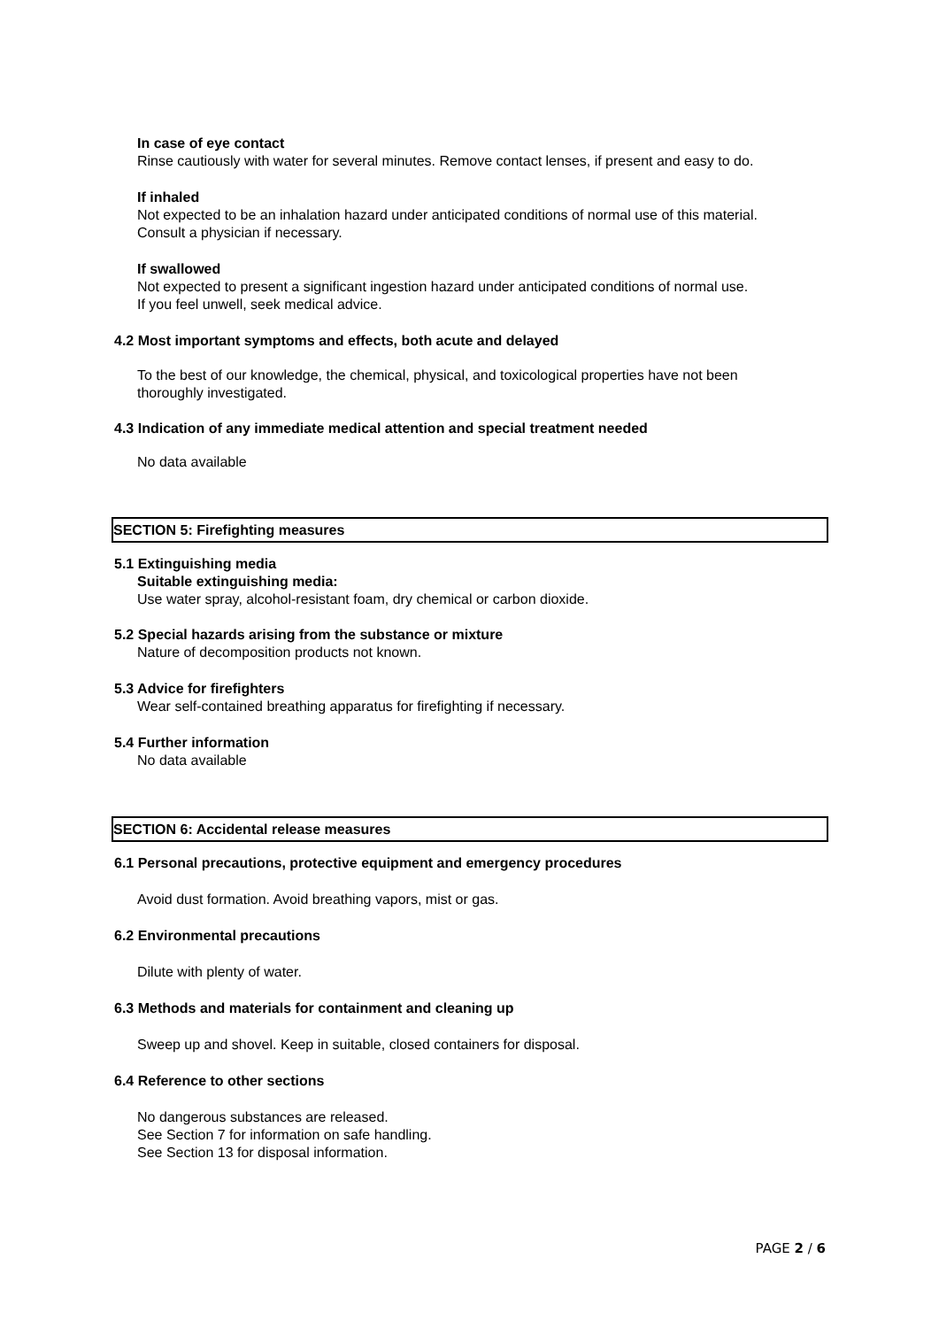In case of eye contact
Rinse cautiously with water for several minutes. Remove contact lenses, if present and easy to do.
If inhaled
Not expected to be an inhalation hazard under anticipated conditions of normal use of this material.
Consult a physician if necessary.
If swallowed
Not expected to present a significant ingestion hazard under anticipated conditions of normal use.
If you feel unwell, seek medical advice.
4.2 Most important symptoms and effects, both acute and delayed
To the best of our knowledge, the chemical, physical, and toxicological properties have not been
thoroughly investigated.
4.3 Indication of any immediate medical attention and special treatment needed
No data available
SECTION 5: Firefighting measures
5.1 Extinguishing media
Suitable extinguishing media:
Use water spray, alcohol-resistant foam, dry chemical or carbon dioxide.
5.2 Special hazards arising from the substance or mixture
Nature of decomposition products not known.
5.3 Advice for firefighters
Wear self-contained breathing apparatus for firefighting if necessary.
5.4 Further information
No data available
SECTION 6: Accidental release measures
6.1 Personal precautions, protective equipment and emergency procedures
Avoid dust formation. Avoid breathing vapors, mist or gas.
6.2 Environmental precautions
Dilute with plenty of water.
6.3 Methods and materials for containment and cleaning up
Sweep up and shovel. Keep in suitable, closed containers for disposal.
6.4 Reference to other sections
No dangerous substances are released.
See Section 7 for information on safe handling.
See Section 13 for disposal information.
PAGE 2 / 6